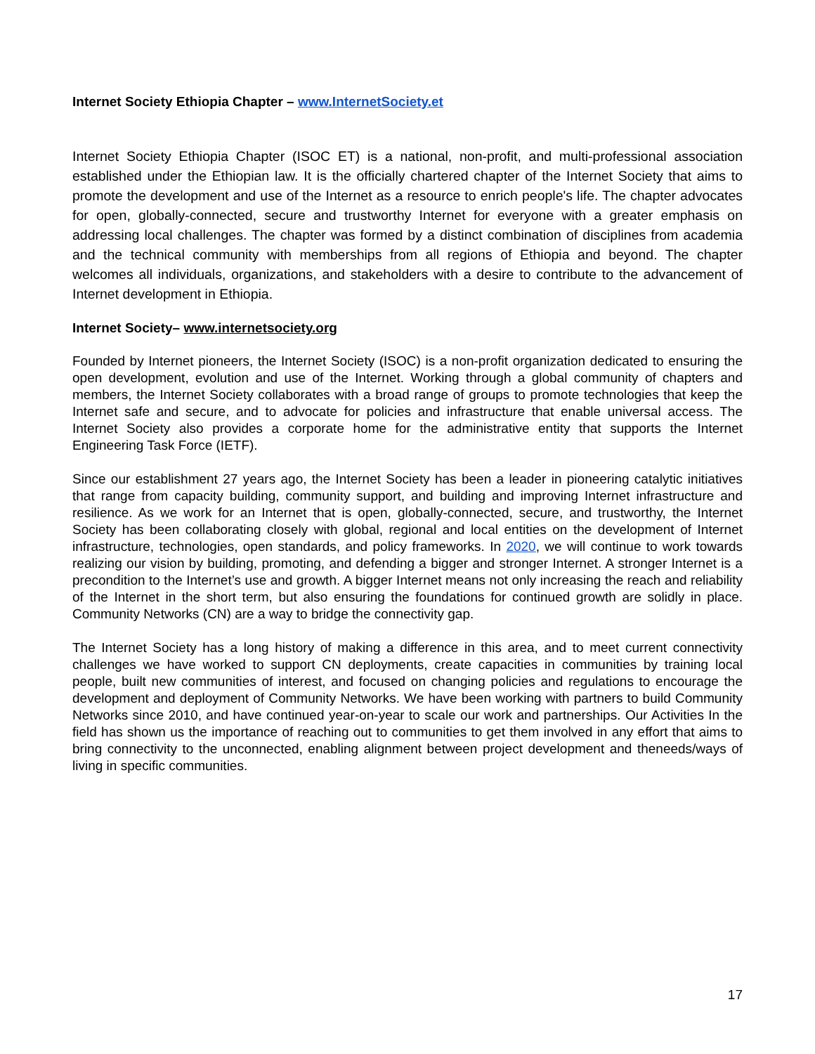Internet Society Ethiopia Chapter – www.InternetSociety.et
Internet Society Ethiopia Chapter (ISOC ET) is a national, non-profit, and multi-professional association established under the Ethiopian law. It is the officially chartered chapter of the Internet Society that aims to promote the development and use of the Internet as a resource to enrich people's life. The chapter advocates for open, globally-connected, secure and trustworthy Internet for everyone with a greater emphasis on addressing local challenges. The chapter was formed by a distinct combination of disciplines from academia and the technical community with memberships from all regions of Ethiopia and beyond. The chapter welcomes all individuals, organizations, and stakeholders with a desire to contribute to the advancement of Internet development in Ethiopia.
Internet Society– www.internetsociety.org
Founded by Internet pioneers, the Internet Society (ISOC) is a non-profit organization dedicated to ensuring the open development, evolution and use of the Internet. Working through a global community of chapters and members, the Internet Society collaborates with a broad range of groups to promote technologies that keep the Internet safe and secure, and to advocate for policies and infrastructure that enable universal access. The Internet Society also provides a corporate home for the administrative entity that supports the Internet Engineering Task Force (IETF).
Since our establishment 27 years ago, the Internet Society has been a leader in pioneering catalytic initiatives that range from capacity building, community support, and building and improving Internet infrastructure and resilience. As we work for an Internet that is open, globally-connected, secure, and trustworthy, the Internet Society has been collaborating closely with global, regional and local entities on the development of Internet infrastructure, technologies, open standards, and policy frameworks. In 2020, we will continue to work towards realizing our vision by building, promoting, and defending a bigger and stronger Internet. A stronger Internet is a precondition to the Internet’s use and growth. A bigger Internet means not only increasing the reach and reliability of the Internet in the short term, but also ensuring the foundations for continued growth are solidly in place. Community Networks (CN) are a way to bridge the connectivity gap.
The Internet Society has a long history of making a difference in this area, and to meet current connectivity challenges we have worked to support CN deployments, create capacities in communities by training local people, built new communities of interest, and focused on changing policies and regulations to encourage the development and deployment of Community Networks. We have been working with partners to build Community Networks since 2010, and have continued year-on-year to scale our work and partnerships. Our Activities In the field has shown us the importance of reaching out to communities to get them involved in any effort that aims to bring connectivity to the unconnected, enabling alignment between project development and theneeds/ways of living in specific communities.
17